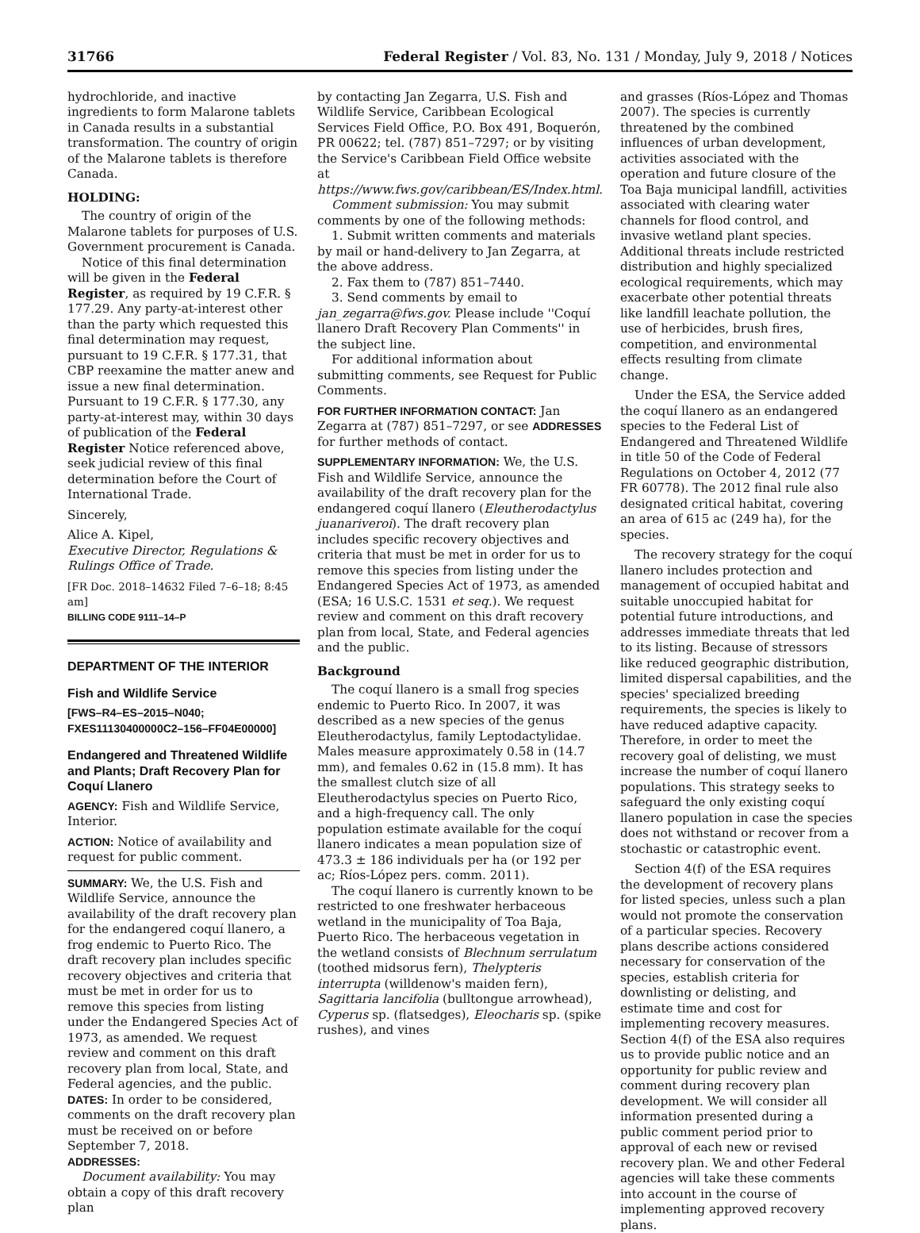31766 Federal Register / Vol. 83, No. 131 / Monday, July 9, 2018 / Notices
hydrochloride, and inactive ingredients to form Malarone tablets in Canada results in a substantial transformation. The country of origin of the Malarone tablets is therefore Canada.
HOLDING:
The country of origin of the Malarone tablets for purposes of U.S. Government procurement is Canada.
Notice of this final determination will be given in the Federal Register, as required by 19 C.F.R. § 177.29. Any party-at-interest other than the party which requested this final determination may request, pursuant to 19 C.F.R. § 177.31, that CBP reexamine the matter anew and issue a new final determination. Pursuant to 19 C.F.R. § 177.30, any party-at-interest may, within 30 days of publication of the Federal Register Notice referenced above, seek judicial review of this final determination before the Court of International Trade.
Sincerely,
Alice A. Kipel,
Executive Director, Regulations & Rulings Office of Trade.
[FR Doc. 2018–14632 Filed 7–6–18; 8:45 am]
BILLING CODE 9111–14–P
DEPARTMENT OF THE INTERIOR
Fish and Wildlife Service
[FWS–R4–ES–2015–N040; FXES11130400000C2–156–FF04E00000]
Endangered and Threatened Wildlife and Plants; Draft Recovery Plan for Coquí Llanero
AGENCY: Fish and Wildlife Service, Interior.
ACTION: Notice of availability and request for public comment.
SUMMARY: We, the U.S. Fish and Wildlife Service, announce the availability of the draft recovery plan for the endangered coquí llanero, a frog endemic to Puerto Rico. The draft recovery plan includes specific recovery objectives and criteria that must be met in order for us to remove this species from listing under the Endangered Species Act of 1973, as amended. We request review and comment on this draft recovery plan from local, State, and Federal agencies, and the public.
DATES: In order to be considered, comments on the draft recovery plan must be received on or before September 7, 2018.
ADDRESSES:
Document availability: You may obtain a copy of this draft recovery plan
by contacting Jan Zegarra, U.S. Fish and Wildlife Service, Caribbean Ecological Services Field Office, P.O. Box 491, Boquerón, PR 00622; tel. (787) 851–7297; or by visiting the Service's Caribbean Field Office website at https://www.fws.gov/caribbean/ES/Index.html.
Comment submission: You may submit comments by one of the following methods:
1. Submit written comments and materials by mail or hand-delivery to Jan Zegarra, at the above address.
2. Fax them to (787) 851–7440.
3. Send comments by email to jan_zegarra@fws.gov. Please include ''Coquí llanero Draft Recovery Plan Comments'' in the subject line.
For additional information about submitting comments, see Request for Public Comments.
FOR FURTHER INFORMATION CONTACT: Jan Zegarra at (787) 851–7297, or see ADDRESSES for further methods of contact.
SUPPLEMENTARY INFORMATION: We, the U.S. Fish and Wildlife Service, announce the availability of the draft recovery plan for the endangered coquí llanero (Eleutherodactylus juanariveroi). The draft recovery plan includes specific recovery objectives and criteria that must be met in order for us to remove this species from listing under the Endangered Species Act of 1973, as amended (ESA; 16 U.S.C. 1531 et seq.). We request review and comment on this draft recovery plan from local, State, and Federal agencies and the public.
Background
The coquí llanero is a small frog species endemic to Puerto Rico. In 2007, it was described as a new species of the genus Eleutherodactylus, family Leptodactylidae. Males measure approximately 0.58 in (14.7 mm), and females 0.62 in (15.8 mm). It has the smallest clutch size of all Eleutherodactylus species on Puerto Rico, and a high-frequency call. The only population estimate available for the coquí llanero indicates a mean population size of 473.3 ± 186 individuals per ha (or 192 per ac; Ríos-López pers. comm. 2011).
The coquí llanero is currently known to be restricted to one freshwater herbaceous wetland in the municipality of Toa Baja, Puerto Rico. The herbaceous vegetation in the wetland consists of Blechnum serrulatum (toothed midsorus fern), Thelypteris interrupta (willdenow's maiden fern), Sagittaria lancifolia (bulltongue arrowhead), Cyperus sp. (flatsedges), Eleocharis sp. (spike rushes), and vines
and grasses (Ríos-López and Thomas 2007). The species is currently threatened by the combined influences of urban development, activities associated with the operation and future closure of the Toa Baja municipal landfill, activities associated with clearing water channels for flood control, and invasive wetland plant species. Additional threats include restricted distribution and highly specialized ecological requirements, which may exacerbate other potential threats like landfill leachate pollution, the use of herbicides, brush fires, competition, and environmental effects resulting from climate change.
Under the ESA, the Service added the coquí llanero as an endangered species to the Federal List of Endangered and Threatened Wildlife in title 50 of the Code of Federal Regulations on October 4, 2012 (77 FR 60778). The 2012 final rule also designated critical habitat, covering an area of 615 ac (249 ha), for the species.
The recovery strategy for the coquí llanero includes protection and management of occupied habitat and suitable unoccupied habitat for potential future introductions, and addresses immediate threats that led to its listing. Because of stressors like reduced geographic distribution, limited dispersal capabilities, and the species' specialized breeding requirements, the species is likely to have reduced adaptive capacity. Therefore, in order to meet the recovery goal of delisting, we must increase the number of coquí llanero populations. This strategy seeks to safeguard the only existing coquí llanero population in case the species does not withstand or recover from a stochastic or catastrophic event.
Section 4(f) of the ESA requires the development of recovery plans for listed species, unless such a plan would not promote the conservation of a particular species. Recovery plans describe actions considered necessary for conservation of the species, establish criteria for downlisting or delisting, and estimate time and cost for implementing recovery measures. Section 4(f) of the ESA also requires us to provide public notice and an opportunity for public review and comment during recovery plan development. We will consider all information presented during a public comment period prior to approval of each new or revised recovery plan. We and other Federal agencies will take these comments into account in the course of implementing approved recovery plans.